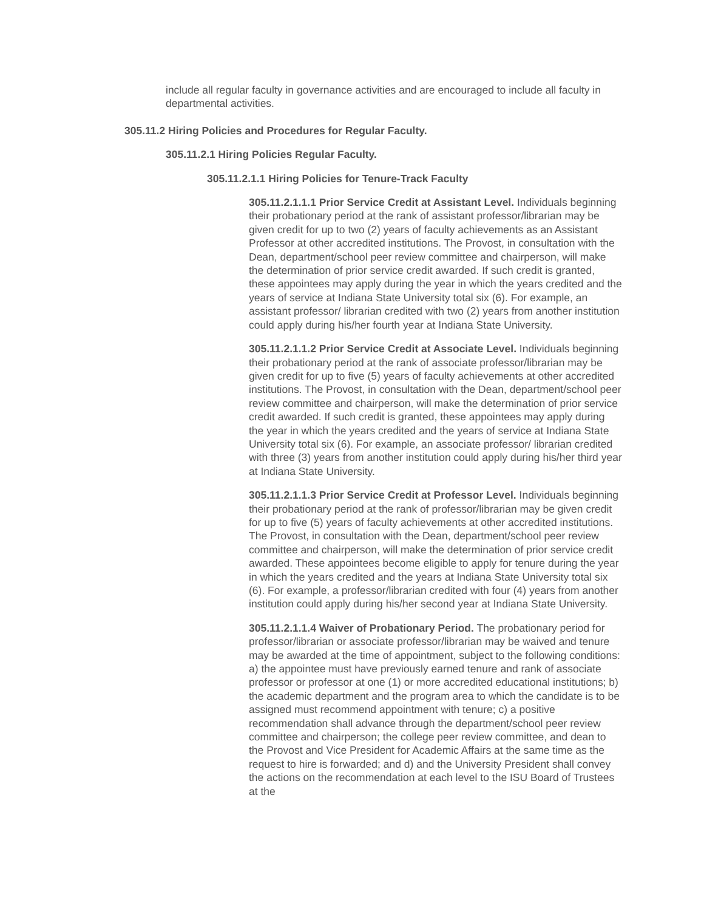include all regular faculty in governance activities and are encouraged to include all faculty in departmental activities.
305.11.2 Hiring Policies and Procedures for Regular Faculty.
305.11.2.1 Hiring Policies Regular Faculty.
305.11.2.1.1 Hiring Policies for Tenure-Track Faculty
305.11.2.1.1.1 Prior Service Credit at Assistant Level. Individuals beginning their probationary period at the rank of assistant professor/librarian may be given credit for up to two (2) years of faculty achievements as an Assistant Professor at other accredited institutions. The Provost, in consultation with the Dean, department/school peer review committee and chairperson, will make the determination of prior service credit awarded. If such credit is granted, these appointees may apply during the year in which the years credited and the years of service at Indiana State University total six (6). For example, an assistant professor/ librarian credited with two (2) years from another institution could apply during his/her fourth year at Indiana State University.
305.11.2.1.1.2 Prior Service Credit at Associate Level. Individuals beginning their probationary period at the rank of associate professor/librarian may be given credit for up to five (5) years of faculty achievements at other accredited institutions. The Provost, in consultation with the Dean, department/school peer review committee and chairperson, will make the determination of prior service credit awarded. If such credit is granted, these appointees may apply during the year in which the years credited and the years of service at Indiana State University total six (6). For example, an associate professor/ librarian credited with three (3) years from another institution could apply during his/her third year at Indiana State University.
305.11.2.1.1.3 Prior Service Credit at Professor Level. Individuals beginning their probationary period at the rank of professor/librarian may be given credit for up to five (5) years of faculty achievements at other accredited institutions. The Provost, in consultation with the Dean, department/school peer review committee and chairperson, will make the determination of prior service credit awarded. These appointees become eligible to apply for tenure during the year in which the years credited and the years at Indiana State University total six (6). For example, a professor/librarian credited with four (4) years from another institution could apply during his/her second year at Indiana State University.
305.11.2.1.1.4 Waiver of Probationary Period. The probationary period for professor/librarian or associate professor/librarian may be waived and tenure may be awarded at the time of appointment, subject to the following conditions: a) the appointee must have previously earned tenure and rank of associate professor or professor at one (1) or more accredited educational institutions; b) the academic department and the program area to which the candidate is to be assigned must recommend appointment with tenure; c) a positive recommendation shall advance through the department/school peer review committee and chairperson; the college peer review committee, and dean to the Provost and Vice President for Academic Affairs at the same time as the request to hire is forwarded; and d) and the University President shall convey the actions on the recommendation at each level to the ISU Board of Trustees at the